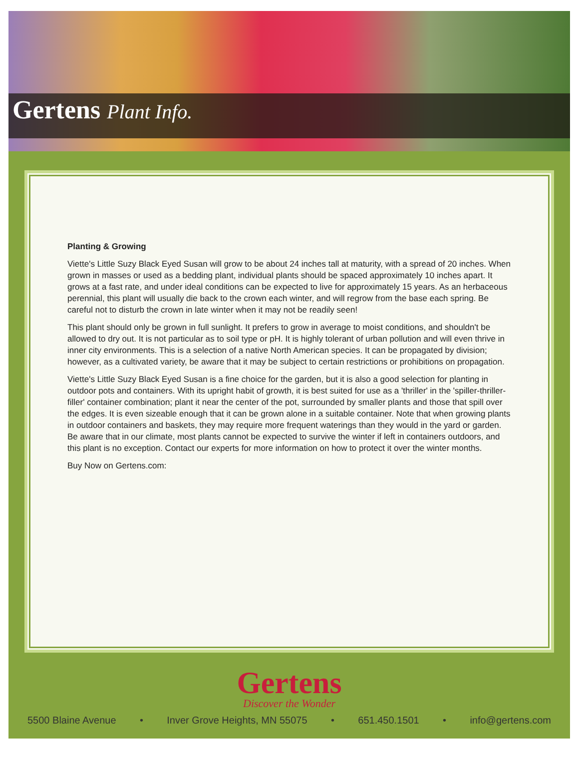Gertens Plant Info.
Planting & Growing
Viette's Little Suzy Black Eyed Susan will grow to be about 24 inches tall at maturity, with a spread of 20 inches. When grown in masses or used as a bedding plant, individual plants should be spaced approximately 10 inches apart. It grows at a fast rate, and under ideal conditions can be expected to live for approximately 15 years. As an herbaceous perennial, this plant will usually die back to the crown each winter, and will regrow from the base each spring. Be careful not to disturb the crown in late winter when it may not be readily seen!
This plant should only be grown in full sunlight. It prefers to grow in average to moist conditions, and shouldn't be allowed to dry out. It is not particular as to soil type or pH. It is highly tolerant of urban pollution and will even thrive in inner city environments. This is a selection of a native North American species. It can be propagated by division; however, as a cultivated variety, be aware that it may be subject to certain restrictions or prohibitions on propagation.
Viette's Little Suzy Black Eyed Susan is a fine choice for the garden, but it is also a good selection for planting in outdoor pots and containers. With its upright habit of growth, it is best suited for use as a 'thriller' in the 'spiller-thriller-filler' container combination; plant it near the center of the pot, surrounded by smaller plants and those that spill over the edges. It is even sizeable enough that it can be grown alone in a suitable container. Note that when growing plants in outdoor containers and baskets, they may require more frequent waterings than they would in the yard or garden. Be aware that in our climate, most plants cannot be expected to survive the winter if left in containers outdoors, and this plant is no exception. Contact our experts for more information on how to protect it over the winter months.
Buy Now on Gertens.com:
Gertens
Discover the Wonder
5500 Blaine Avenue • Inver Grove Heights, MN 55075 • 651.450.1501 • info@gertens.com